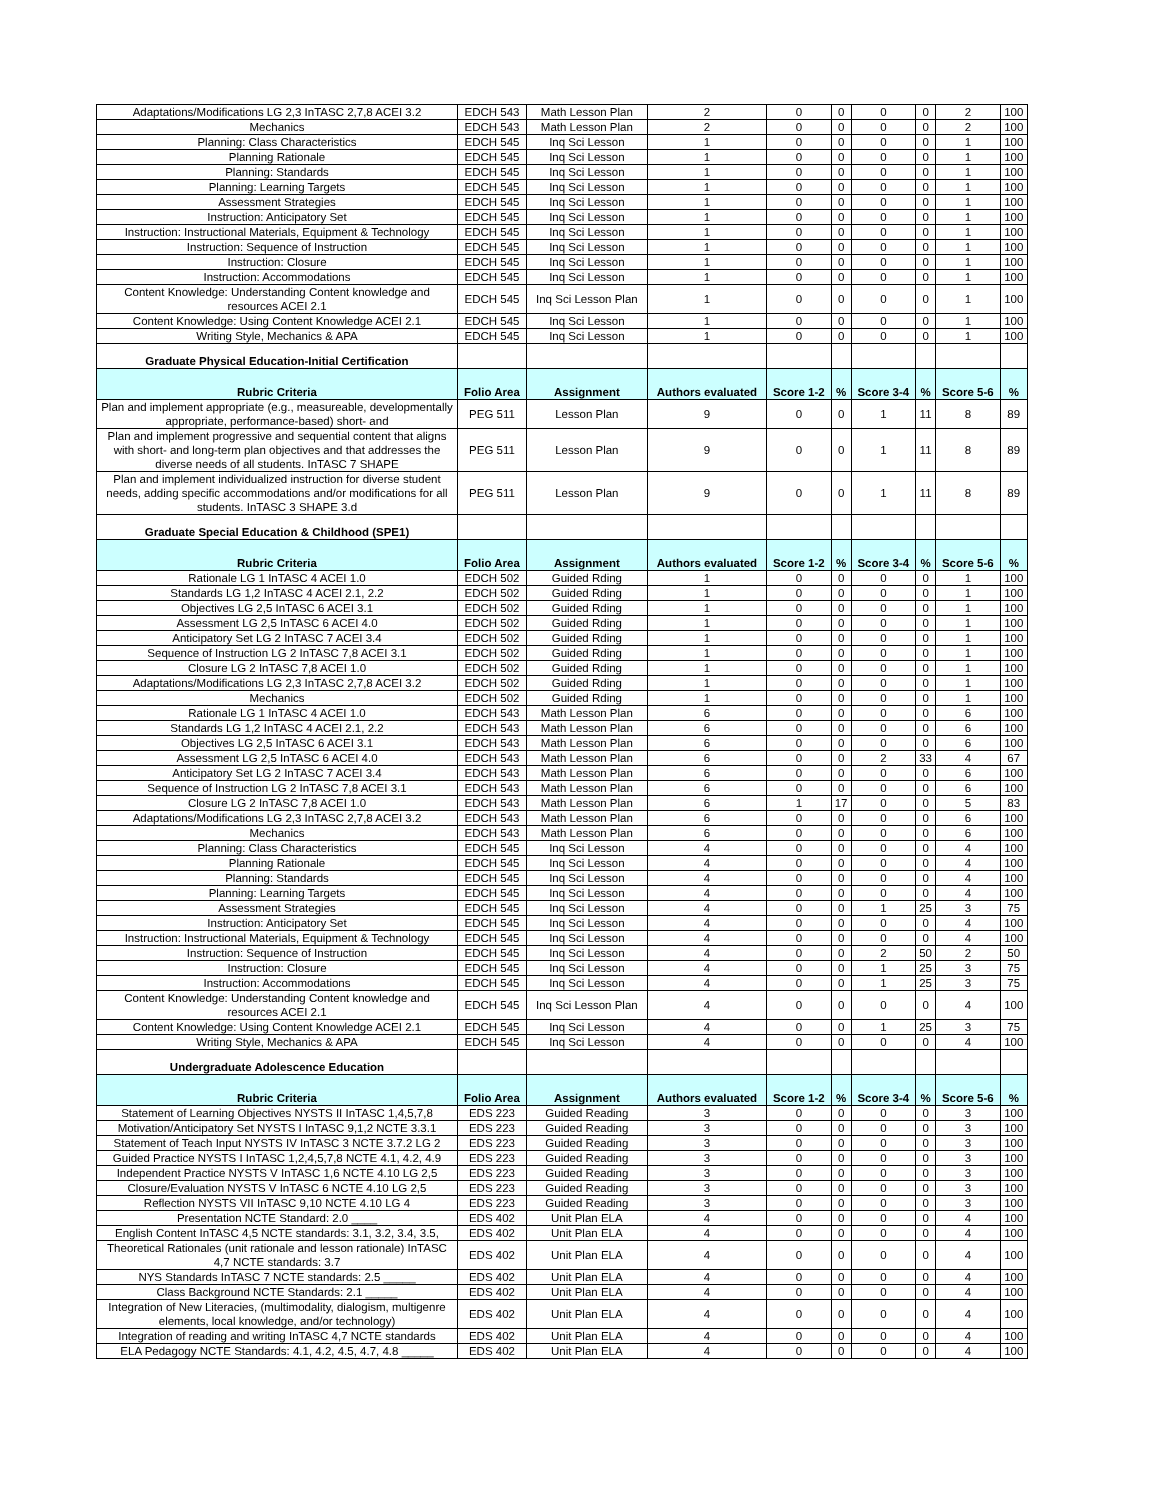| Adaptations/Modifications LG 2,3 InTASC 2,7,8 ACEI 3.2 | EDCH 543 | Math Lesson Plan | 2 | 0 | 0 | 0 | 0 | 2 | 100 |
| Mechanics | EDCH 543 | Math Lesson Plan | 2 | 0 | 0 | 0 | 0 | 2 | 100 |
| Planning: Class Characteristics | EDCH 545 | Inq Sci Lesson | 1 | 0 | 0 | 0 | 0 | 1 | 100 |
| Planning Rationale | EDCH 545 | Inq Sci Lesson | 1 | 0 | 0 | 0 | 0 | 1 | 100 |
| Planning: Standards | EDCH 545 | Inq Sci Lesson | 1 | 0 | 0 | 0 | 0 | 1 | 100 |
| Planning: Learning Targets | EDCH 545 | Inq Sci Lesson | 1 | 0 | 0 | 0 | 0 | 1 | 100 |
| Assessment Strategies | EDCH 545 | Inq Sci Lesson | 1 | 0 | 0 | 0 | 0 | 1 | 100 |
| Instruction: Anticipatory Set | EDCH 545 | Inq Sci Lesson | 1 | 0 | 0 | 0 | 0 | 1 | 100 |
| Instruction: Instructional Materials, Equipment & Technology | EDCH 545 | Inq Sci Lesson | 1 | 0 | 0 | 0 | 0 | 1 | 100 |
| Instruction: Sequence of Instruction | EDCH 545 | Inq Sci Lesson | 1 | 0 | 0 | 0 | 0 | 1 | 100 |
| Instruction: Closure | EDCH 545 | Inq Sci Lesson | 1 | 0 | 0 | 0 | 0 | 1 | 100 |
| Instruction: Accommodations | EDCH 545 | Inq Sci Lesson | 1 | 0 | 0 | 0 | 0 | 1 | 100 |
| Content Knowledge: Understanding Content knowledge and resources ACEI 2.1 | EDCH 545 | Inq Sci Lesson Plan | 1 | 0 | 0 | 0 | 0 | 1 | 100 |
| Content Knowledge: Using Content Knowledge ACEI 2.1 | EDCH 545 | Inq Sci Lesson | 1 | 0 | 0 | 0 | 0 | 1 | 100 |
| Writing Style, Mechanics & APA | EDCH 545 | Inq Sci Lesson | 1 | 0 | 0 | 0 | 0 | 1 | 100 |
| Graduate Physical Education-Initial Certification | | | | | | | | | |
| Rubric Criteria | Folio Area | Assignment | Authors evaluated | Score 1-2 | % | Score 3-4 | % | Score 5-6 | % |
| Plan and implement appropriate (e.g., measureable, developmentally appropriate, performance-based) short- and | PEG 511 | Lesson Plan | 9 | 0 | 0 | 1 | 11 | 8 | 89 |
| Plan and implement progressive and sequential content that aligns with short- and long-term plan objectives and that addresses the diverse needs of all students. InTASC 7 SHAPE | PEG 511 | Lesson Plan | 9 | 0 | 0 | 1 | 11 | 8 | 89 |
| Plan and implement individualized instruction for diverse student needs, adding specific accommodations and/or modifications for all students. InTASC 3 SHAPE 3.d | PEG 511 | Lesson Plan | 9 | 0 | 0 | 1 | 11 | 8 | 89 |
| Graduate Special Education & Childhood (SPE1) | | | | | | | | | |
| Rubric Criteria | Folio Area | Assignment | Authors evaluated | Score 1-2 | % | Score 3-4 | % | Score 5-6 | % |
| Rationale LG 1 InTASC 4 ACEI 1.0 | EDCH 502 | Guided Rding | 1 | 0 | 0 | 0 | 0 | 1 | 100 |
| Standards LG 1,2 InTASC 4 ACEI 2.1, 2.2 | EDCH 502 | Guided Rding | 1 | 0 | 0 | 0 | 0 | 1 | 100 |
| Objectives LG 2,5 InTASC 6 ACEI 3.1 | EDCH 502 | Guided Rding | 1 | 0 | 0 | 0 | 0 | 1 | 100 |
| Assessment LG 2,5 InTASC 6 ACEI 4.0 | EDCH 502 | Guided Rding | 1 | 0 | 0 | 0 | 0 | 1 | 100 |
| Anticipatory Set LG 2 InTASC 7 ACEI 3.4 | EDCH 502 | Guided Rding | 1 | 0 | 0 | 0 | 0 | 1 | 100 |
| Sequence of Instruction LG 2 InTASC 7,8 ACEI 3.1 | EDCH 502 | Guided Rding | 1 | 0 | 0 | 0 | 0 | 1 | 100 |
| Closure LG 2 InTASC 7,8 ACEI 1.0 | EDCH 502 | Guided Rding | 1 | 0 | 0 | 0 | 0 | 1 | 100 |
| Adaptations/Modifications LG 2,3 InTASC 2,7,8 ACEI 3.2 | EDCH 502 | Guided Rding | 1 | 0 | 0 | 0 | 0 | 1 | 100 |
| Mechanics | EDCH 502 | Guided Rding | 1 | 0 | 0 | 0 | 0 | 1 | 100 |
| Rationale LG 1 InTASC 4 ACEI 1.0 | EDCH 543 | Math Lesson Plan | 6 | 0 | 0 | 0 | 0 | 6 | 100 |
| Standards LG 1,2 InTASC 4 ACEI 2.1, 2.2 | EDCH 543 | Math Lesson Plan | 6 | 0 | 0 | 0 | 0 | 6 | 100 |
| Objectives LG 2,5 InTASC 6 ACEI 3.1 | EDCH 543 | Math Lesson Plan | 6 | 0 | 0 | 0 | 0 | 6 | 100 |
| Assessment LG 2,5 InTASC 6 ACEI 4.0 | EDCH 543 | Math Lesson Plan | 6 | 0 | 0 | 2 | 33 | 4 | 67 |
| Anticipatory Set LG 2 InTASC 7 ACEI 3.4 | EDCH 543 | Math Lesson Plan | 6 | 0 | 0 | 0 | 0 | 6 | 100 |
| Sequence of Instruction LG 2 InTASC 7,8 ACEI 3.1 | EDCH 543 | Math Lesson Plan | 6 | 0 | 0 | 0 | 0 | 6 | 100 |
| Closure LG 2 InTASC 7,8 ACEI 1.0 | EDCH 543 | Math Lesson Plan | 6 | 1 | 17 | 0 | 0 | 5 | 83 |
| Adaptations/Modifications LG 2,3 InTASC 2,7,8 ACEI 3.2 | EDCH 543 | Math Lesson Plan | 6 | 0 | 0 | 0 | 0 | 6 | 100 |
| Mechanics | EDCH 543 | Math Lesson Plan | 6 | 0 | 0 | 0 | 0 | 6 | 100 |
| Planning: Class Characteristics | EDCH 545 | Inq Sci Lesson | 4 | 0 | 0 | 0 | 0 | 4 | 100 |
| Planning Rationale | EDCH 545 | Inq Sci Lesson | 4 | 0 | 0 | 0 | 0 | 4 | 100 |
| Planning: Standards | EDCH 545 | Inq Sci Lesson | 4 | 0 | 0 | 0 | 0 | 4 | 100 |
| Planning: Learning Targets | EDCH 545 | Inq Sci Lesson | 4 | 0 | 0 | 0 | 0 | 4 | 100 |
| Assessment Strategies | EDCH 545 | Inq Sci Lesson | 4 | 0 | 0 | 1 | 25 | 3 | 75 |
| Instruction: Anticipatory Set | EDCH 545 | Inq Sci Lesson | 4 | 0 | 0 | 0 | 0 | 4 | 100 |
| Instruction: Instructional Materials, Equipment & Technology | EDCH 545 | Inq Sci Lesson | 4 | 0 | 0 | 0 | 0 | 4 | 100 |
| Instruction: Sequence of Instruction | EDCH 545 | Inq Sci Lesson | 4 | 0 | 0 | 2 | 50 | 2 | 50 |
| Instruction: Closure | EDCH 545 | Inq Sci Lesson | 4 | 0 | 0 | 1 | 25 | 3 | 75 |
| Instruction: Accommodations | EDCH 545 | Inq Sci Lesson | 4 | 0 | 0 | 1 | 25 | 3 | 75 |
| Content Knowledge: Understanding Content knowledge and resources ACEI 2.1 | EDCH 545 | Inq Sci Lesson Plan | 4 | 0 | 0 | 0 | 0 | 4 | 100 |
| Content Knowledge: Using Content Knowledge ACEI 2.1 | EDCH 545 | Inq Sci Lesson | 4 | 0 | 0 | 1 | 25 | 3 | 75 |
| Writing Style, Mechanics & APA | EDCH 545 | Inq Sci Lesson | 4 | 0 | 0 | 0 | 0 | 4 | 100 |
| Undergraduate Adolescence Education | | | | | | | | | |
| Rubric Criteria | Folio Area | Assignment | Authors evaluated | Score 1-2 | % | Score 3-4 | % | Score 5-6 | % |
| Statement of Learning Objectives NYSTS II InTASC 1,4,5,7,8 | EDS 223 | Guided Reading | 3 | 0 | 0 | 0 | 0 | 3 | 100 |
| Motivation/Anticipatory Set NYSTS I InTASC 9,1,2 NCTE 3.3.1 | EDS 223 | Guided Reading | 3 | 0 | 0 | 0 | 0 | 3 | 100 |
| Statement of Teach Input NYSTS IV InTASC 3 NCTE 3.7.2 LG 2 | EDS 223 | Guided Reading | 3 | 0 | 0 | 0 | 0 | 3 | 100 |
| Guided Practice NYSTS I InTASC 1,2,4,5,7,8 NCTE 4.1, 4.2, 4.9 | EDS 223 | Guided Reading | 3 | 0 | 0 | 0 | 0 | 3 | 100 |
| Independent Practice NYSTS V InTASC 1,6 NCTE 4.10 LG 2,5 | EDS 223 | Guided Reading | 3 | 0 | 0 | 0 | 0 | 3 | 100 |
| Closure/Evaluation NYSTS V InTASC 6 NCTE 4.10 LG 2,5 | EDS 223 | Guided Reading | 3 | 0 | 0 | 0 | 0 | 3 | 100 |
| Reflection NYSTS VII InTASC 9,10 NCTE 4.10 LG 4 | EDS 223 | Guided Reading | 3 | 0 | 0 | 0 | 0 | 3 | 100 |
| Presentation NCTE Standard: 2.0 ____ | EDS 402 | Unit Plan ELA | 4 | 0 | 0 | 0 | 0 | 4 | 100 |
| English Content InTASC 4,5 NCTE standards: 3.1, 3.2, 3.4, 3.5, | EDS 402 | Unit Plan ELA | 4 | 0 | 0 | 0 | 0 | 4 | 100 |
| Theoretical Rationales (unit rationale and lesson rationale) InTASC 4,7 NCTE standards: 3.7 | EDS 402 | Unit Plan ELA | 4 | 0 | 0 | 0 | 0 | 4 | 100 |
| NYS Standards InTASC 7 NCTE standards: 2.5 _____ | EDS 402 | Unit Plan ELA | 4 | 0 | 0 | 0 | 0 | 4 | 100 |
| Class Background NCTE Standards: 2.1 _____ | EDS 402 | Unit Plan ELA | 4 | 0 | 0 | 0 | 0 | 4 | 100 |
| Integration of New Literacies, (multimodality, dialogism, multigenre elements, local knowledge, and/or technology) | EDS 402 | Unit Plan ELA | 4 | 0 | 0 | 0 | 0 | 4 | 100 |
| Integration of reading and writing InTASC 4,7 NCTE standards | EDS 402 | Unit Plan ELA | 4 | 0 | 0 | 0 | 0 | 4 | 100 |
| ELA Pedagogy NCTE Standards: 4.1, 4.2, 4.5, 4.7, 4.8 _____ | EDS 402 | Unit Plan ELA | 4 | 0 | 0 | 0 | 0 | 4 | 100 |